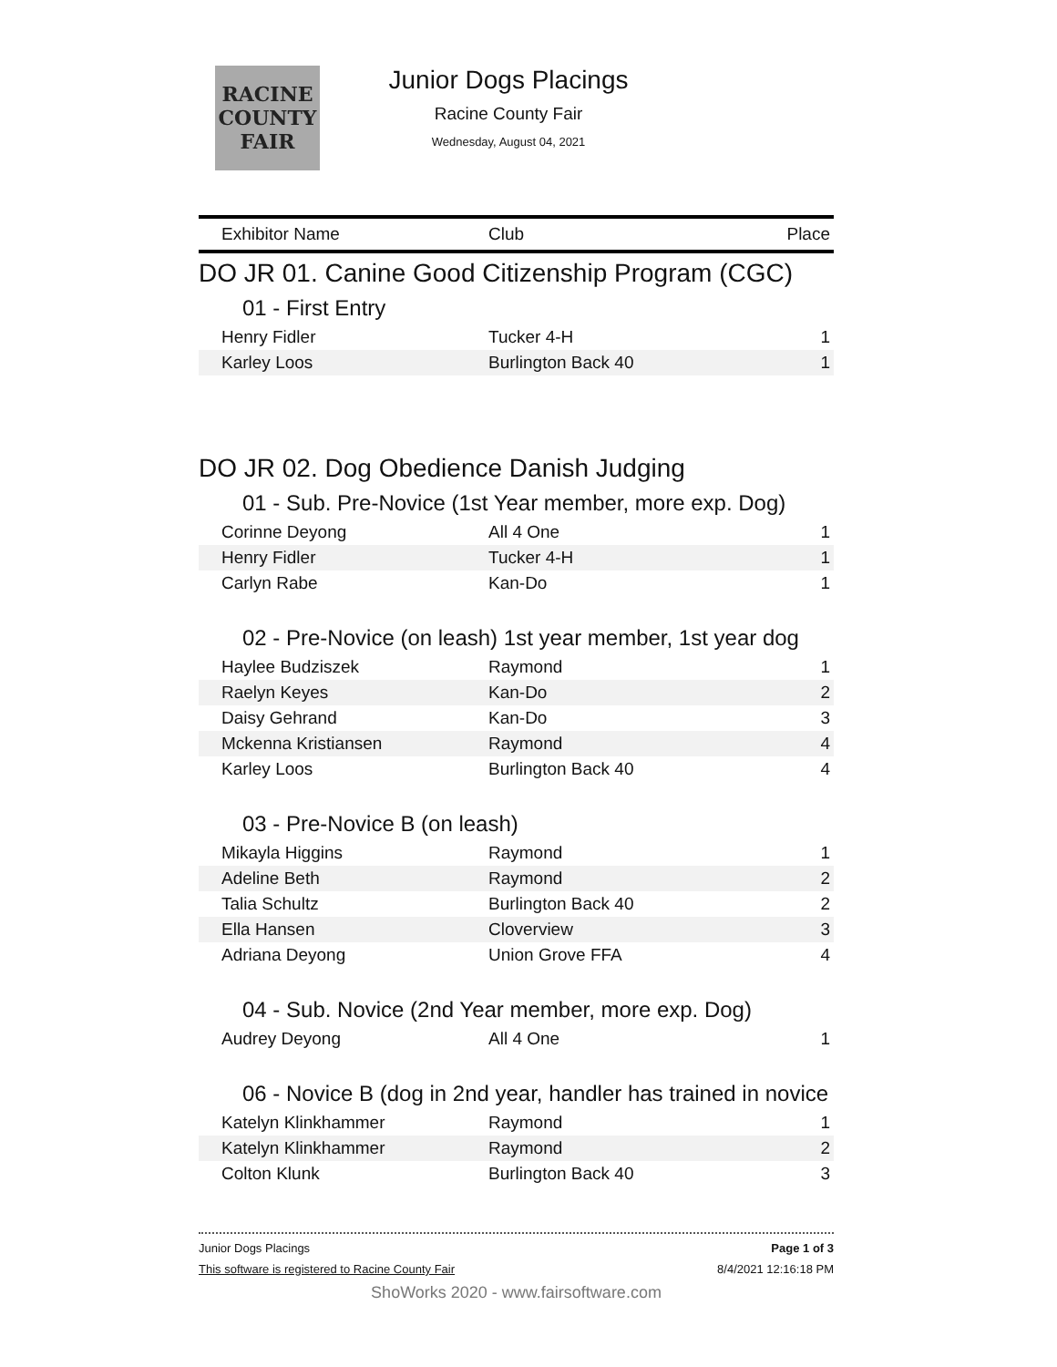RACINE
COUNTY
FAIR
Junior Dogs Placings
Racine County Fair
Wednesday, August 04, 2021
| Exhibitor Name | Club | Place |
| --- | --- | --- |
DO JR 01. Canine Good Citizenship Program (CGC)
01 - First Entry
| Henry Fidler | Tucker 4-H | 1 |
| Karley Loos | Burlington Back 40 | 1 |
DO JR 02. Dog Obedience Danish Judging
01 - Sub. Pre-Novice (1st Year member, more exp. Dog)
| Corinne Deyong | All 4 One | 1 |
| Henry Fidler | Tucker 4-H | 1 |
| Carlyn Rabe | Kan-Do | 1 |
02 - Pre-Novice (on leash) 1st year member, 1st year dog
| Haylee Budziszek | Raymond | 1 |
| Raelyn Keyes | Kan-Do | 2 |
| Daisy Gehrand | Kan-Do | 3 |
| Mckenna Kristiansen | Raymond | 4 |
| Karley Loos | Burlington Back 40 | 4 |
03 - Pre-Novice B (on leash)
| Mikayla Higgins | Raymond | 1 |
| Adeline Beth | Raymond | 2 |
| Talia Schultz | Burlington Back 40 | 2 |
| Ella Hansen | Cloverview | 3 |
| Adriana Deyong | Union Grove FFA | 4 |
04 - Sub. Novice (2nd Year member, more exp. Dog)
| Audrey Deyong | All 4 One | 1 |
06 - Novice B (dog in 2nd year, handler has trained in novice
| Katelyn Klinkhammer | Raymond | 1 |
| Katelyn Klinkhammer | Raymond | 2 |
| Colton Klunk | Burlington Back 40 | 3 |
Junior Dogs Placings Page 1 of 3
This software is registered to Racine County Fair 8/4/2021 12:16:18 PM
ShoWorks 2020 - www.fairsoftware.com